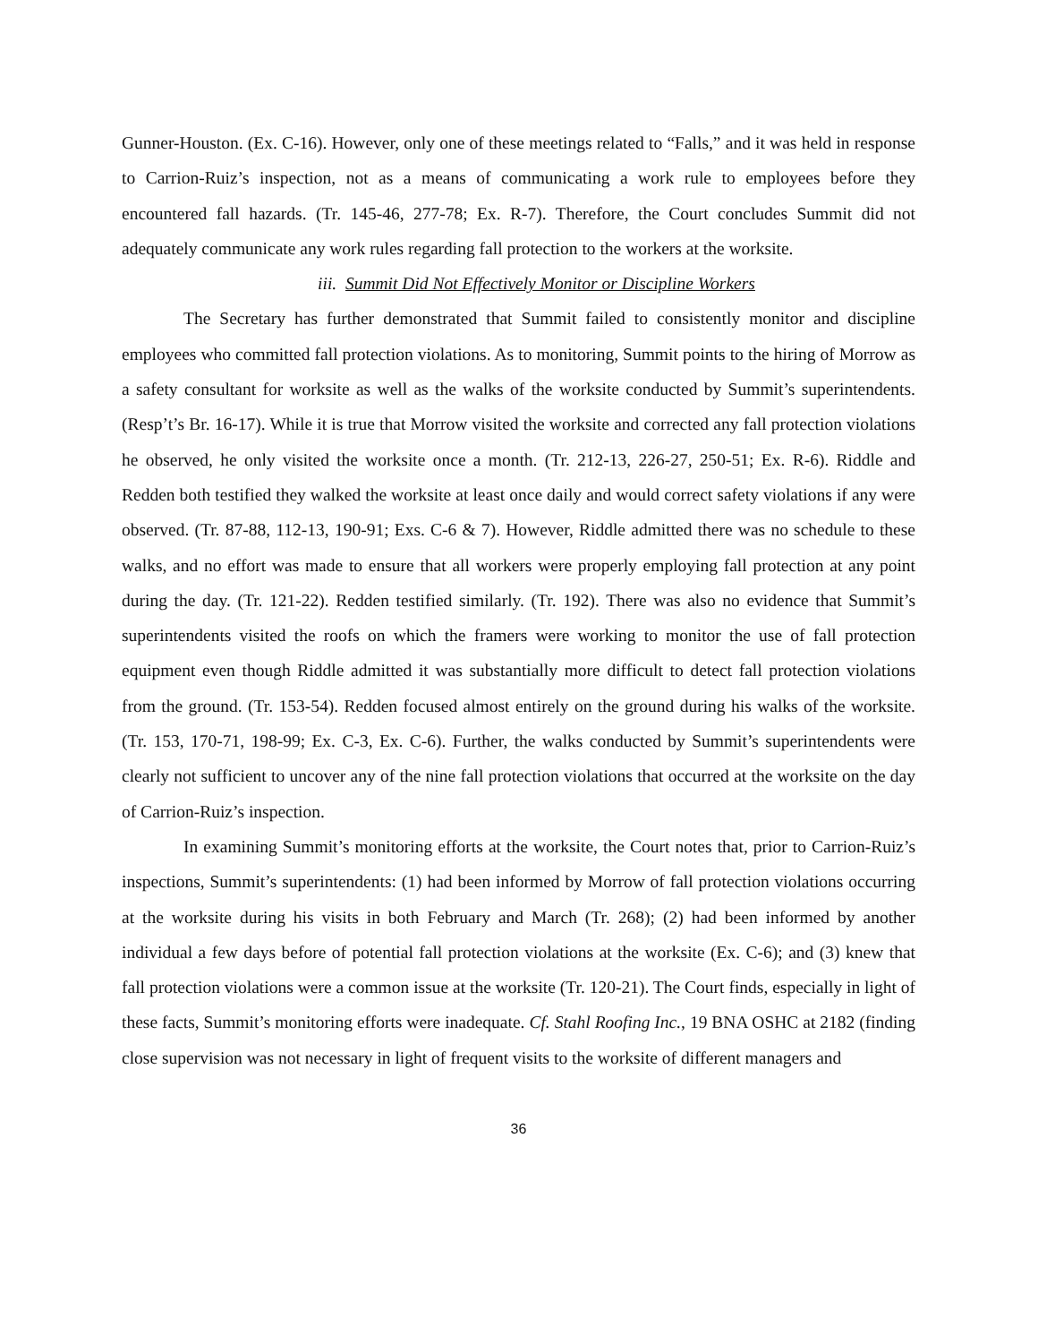Gunner-Houston. (Ex. C-16). However, only one of these meetings related to “Falls,” and it was held in response to Carrion-Ruiz’s inspection, not as a means of communicating a work rule to employees before they encountered fall hazards. (Tr. 145-46, 277-78; Ex. R-7). Therefore, the Court concludes Summit did not adequately communicate any work rules regarding fall protection to the workers at the worksite.
iii. Summit Did Not Effectively Monitor or Discipline Workers
The Secretary has further demonstrated that Summit failed to consistently monitor and discipline employees who committed fall protection violations. As to monitoring, Summit points to the hiring of Morrow as a safety consultant for worksite as well as the walks of the worksite conducted by Summit’s superintendents. (Resp’t’s Br. 16-17). While it is true that Morrow visited the worksite and corrected any fall protection violations he observed, he only visited the worksite once a month. (Tr. 212-13, 226-27, 250-51; Ex. R-6). Riddle and Redden both testified they walked the worksite at least once daily and would correct safety violations if any were observed. (Tr. 87-88, 112-13, 190-91; Exs. C-6 & 7). However, Riddle admitted there was no schedule to these walks, and no effort was made to ensure that all workers were properly employing fall protection at any point during the day. (Tr. 121-22). Redden testified similarly. (Tr. 192). There was also no evidence that Summit’s superintendents visited the roofs on which the framers were working to monitor the use of fall protection equipment even though Riddle admitted it was substantially more difficult to detect fall protection violations from the ground. (Tr. 153-54). Redden focused almost entirely on the ground during his walks of the worksite. (Tr. 153, 170-71, 198-99; Ex. C-3, Ex. C-6). Further, the walks conducted by Summit’s superintendents were clearly not sufficient to uncover any of the nine fall protection violations that occurred at the worksite on the day of Carrion-Ruiz’s inspection.
In examining Summit’s monitoring efforts at the worksite, the Court notes that, prior to Carrion-Ruiz’s inspections, Summit’s superintendents: (1) had been informed by Morrow of fall protection violations occurring at the worksite during his visits in both February and March (Tr. 268); (2) had been informed by another individual a few days before of potential fall protection violations at the worksite (Ex. C-6); and (3) knew that fall protection violations were a common issue at the worksite (Tr. 120-21). The Court finds, especially in light of these facts, Summit’s monitoring efforts were inadequate. Cf. Stahl Roofing Inc., 19 BNA OSHC at 2182 (finding close supervision was not necessary in light of frequent visits to the worksite of different managers and
36